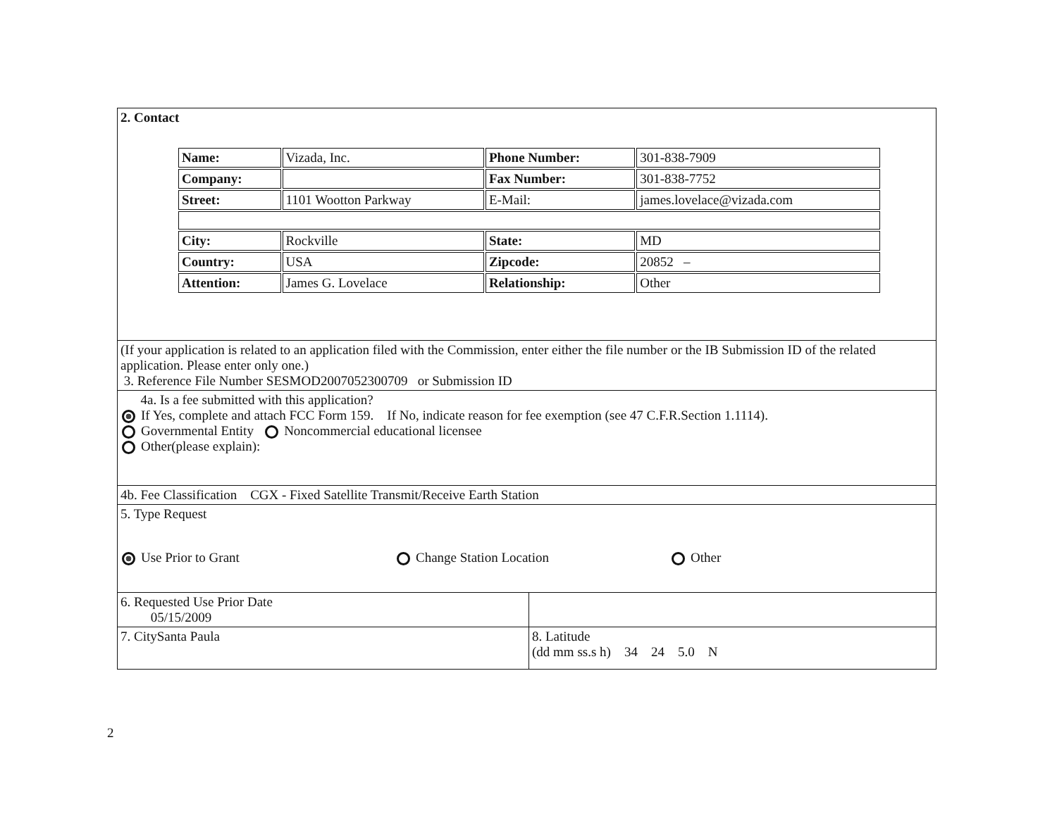| 2. Contact / Name: / Vizada, Inc. / Phone Number: / 301-838-7909 / / Company: / / Fax Number: / 301-838-7752 / / Street: / 1101 Wootton Parkway / E-Mail: / james.lovelace@vizada.com / / City: / Rockville / State: / MD / / Country: / USA / Zipcode: / 20852 – / / Attention: / James G. Lovelace / Relationship: / Other / | |
| (If your application is related to an application filed with the Commission, enter either the file number or the IB Submission ID of the related application. Please enter only one.) 3. Reference File Number SESMOD2007052300709 or Submission ID | |
| 4a. Is a fee submitted with this application? If Yes, complete and attach FCC Form 159. If No, indicate reason for fee exemption (see 47 C.F.R.Section 1.1114). Governmental Entity Noncommercial educational licensee Other(please explain): | |
| 4b. Fee Classification CGX - Fixed Satellite Transmit/Receive Earth Station | |
| 5. Type Request Use Prior to Grant Change Station Location Other | |
| 6. Requested Use Prior Date 05/15/2009 | |
| 7. CitySanta Paula | 8. Latitude (dd mm ss.s h) 34 24 5.0 N |
2